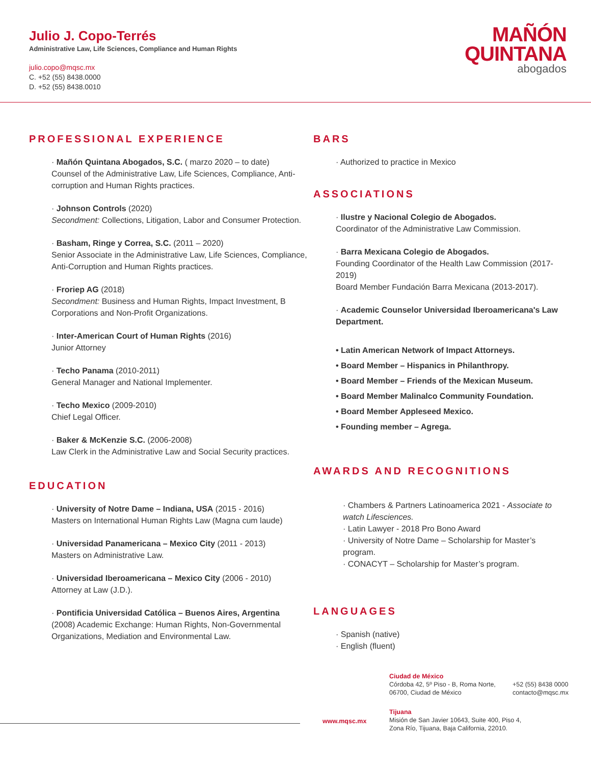Julio J. Copo-Terrés
Administrative Law, Life Sciences, Compliance and Human Rights
julio.copo@mqsc.mx
C. +52 (55) 8438.0000
D. +52 (55) 8438.0010
MAÑÓN
QUINTANA
abogados
PROFESSIONAL EXPERIENCE
· Mañón Quintana Abogados, S.C. ( marzo 2020 – to date)
Counsel of the Administrative Law, Life Sciences, Compliance, Anti-corruption and Human Rights practices.
· Johnson Controls (2020)
Secondment: Collections, Litigation, Labor and Consumer Protection.
· Basham, Ringe y Correa, S.C. (2011 – 2020)
Senior Associate in the Administrative Law, Life Sciences, Compliance, Anti-Corruption and Human Rights practices.
· Froriep AG (2018)
Secondment: Business and Human Rights, Impact Investment, B Corporations and Non-Profit Organizations.
· Inter-American Court of Human Rights (2016)
Junior Attorney
· Techo Panama (2010-2011)
General Manager and National Implementer.
· Techo Mexico (2009-2010)
Chief Legal Officer.
· Baker & McKenzie S.C. (2006-2008)
Law Clerk in the Administrative Law and Social Security practices.
EDUCATION
· University of Notre Dame – Indiana, USA (2015 - 2016)
Masters on International Human Rights Law (Magna cum laude)
· Universidad Panamericana – Mexico City (2011 - 2013)
Masters on Administrative Law.
· Universidad Iberoamericana – Mexico City (2006 - 2010)
Attorney at Law (J.D.).
· Pontificia Universidad Católica – Buenos Aires, Argentina
(2008) Academic Exchange: Human Rights, Non-Governmental Organizations, Mediation and Environmental Law.
BARS
· Authorized to practice in Mexico
ASSOCIATIONS
· Ilustre y Nacional Colegio de Abogados.
Coordinator of the Administrative Law Commission.
· Barra Mexicana Colegio de Abogados.
Founding Coordinator of the Health Law Commission (2017-2019)
Board Member Fundación Barra Mexicana (2013-2017).
· Academic Counselor Universidad Iberoamericana's Law Department.
• Latin American Network of Impact Attorneys.
• Board Member – Hispanics in Philanthropy.
• Board Member – Friends of the Mexican Museum.
• Board Member Malinalco Community Foundation.
• Board Member Appleseed Mexico.
• Founding member – Agrega.
AWARDS AND RECOGNITIONS
· Chambers & Partners Latinoamerica 2021 - Associate to watch Lifesciences.
· Latin Lawyer - 2018 Pro Bono Award
· University of Notre Dame – Scholarship for Master’s program.
· CONACYT – Scholarship for Master’s program.
LANGUAGES
· Spanish (native)
· English (fluent)
Ciudad de México
Córdoba 42, 5º Piso - B, Roma Norte, 06700, Ciudad de México
+52 (55) 8438 0000
contacto@mqsc.mx
www.mqsc.mx
Tijuana
Misión de San Javier 10643, Suite 400, Piso 4,
Zona Río, Tijuana, Baja California, 22010.